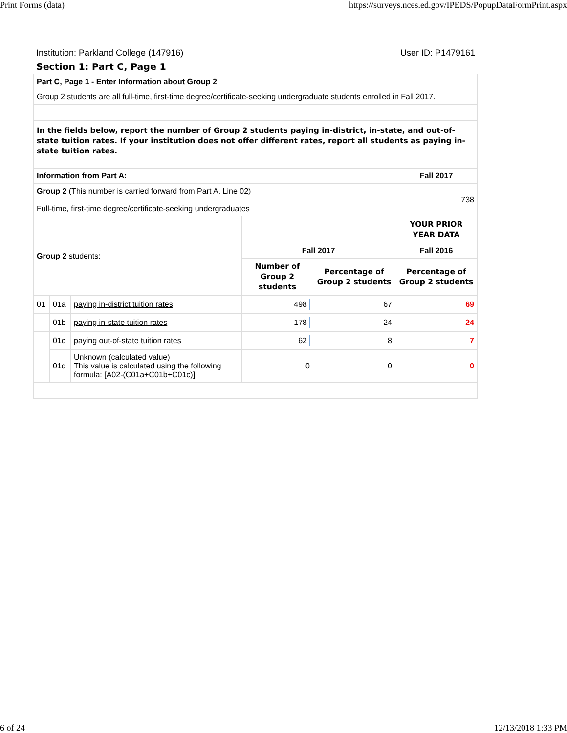Print Forms (data) https://surveys.nces.ed.gov/IPEDS/PopupDataFormPrint.aspx
Institution: Parkland College (147916) User ID: P1479161
Section 1: Part C, Page 1
| Part C, Page 1 - Enter Information about Group 2 | | | | | |
| Group 2 students are all full-time, first-time degree/certificate-seeking undergraduate students enrolled in Fall 2017. | | | | | |
| In the fields below, report the number of Group 2 students paying in-district, in-state, and out-of-state tuition rates. If your institution does not offer different rates, report all students as paying in-state tuition rates. | | | | | |
| Information from Part A: | | | | | Fall 2017 |
| Group 2 (This number is carried forward from Part A, Line 02) Full-time, first-time degree/certificate-seeking undergraduates | | | | | 738 |
| Group 2 students: | | | | | YOUR PRIOR YEAR DATA |
| | | | Fall 2017 | | Fall 2016 |
| | | | Number of Group 2 students | Percentage of Group 2 students | Percentage of Group 2 students |
| 01 | 01a | paying in-district tuition rates | 498 | 67 | 69 |
| | 01b | paying in-state tuition rates | 178 | 24 | 24 |
| | 01c | paying out-of-state tuition rates | 62 | 8 | 7 |
| | 01d | Unknown (calculated value) This value is calculated using the following formula: [A02-(C01a+C01b+C01c)] | 0 | 0 | 0 |
6 of 24 12/13/2018 1:33 PM